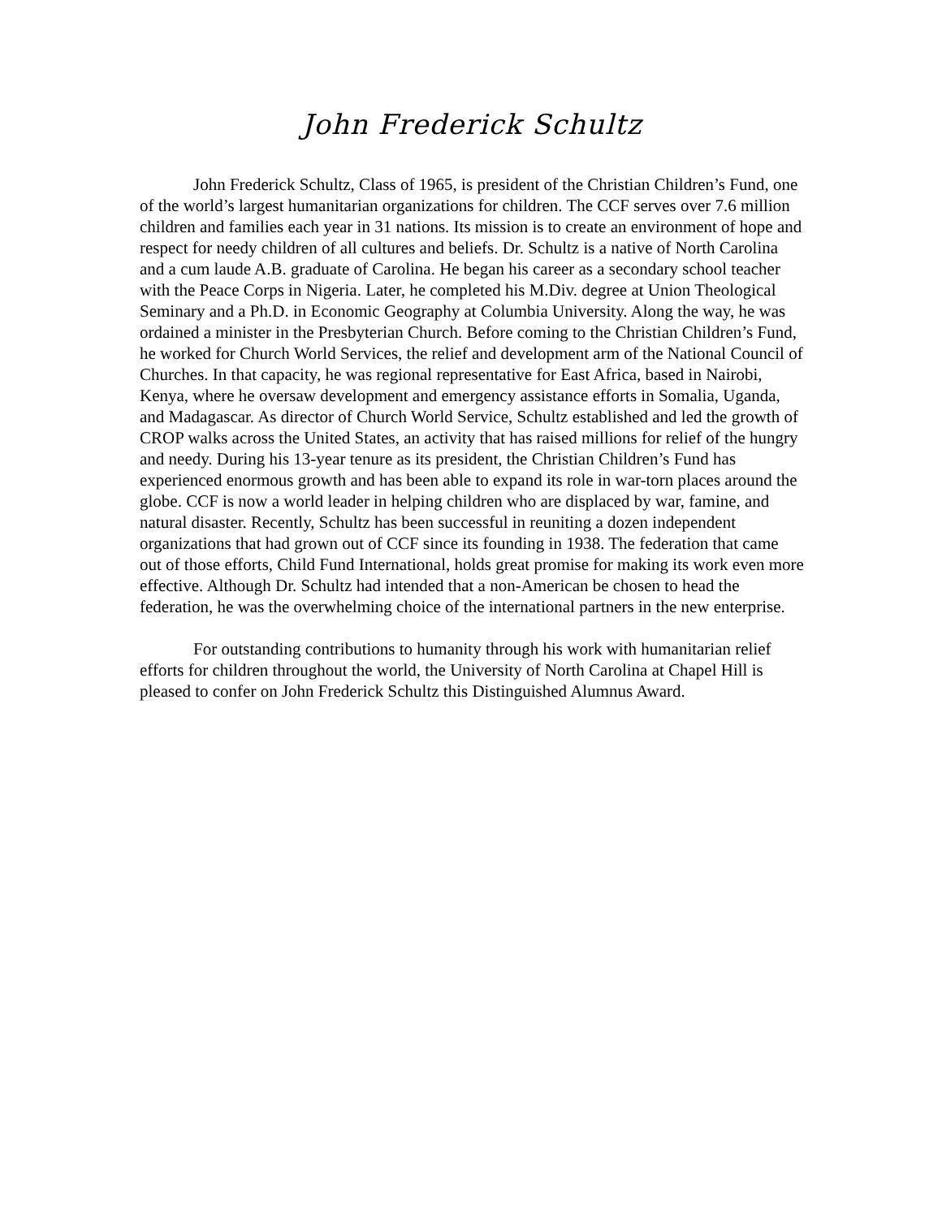John Frederick Schultz
John Frederick Schultz, Class of 1965, is president of the Christian Children’s Fund, one of the world’s largest humanitarian organizations for children. The CCF serves over 7.6 million children and families each year in 31 nations. Its mission is to create an environment of hope and respect for needy children of all cultures and beliefs. Dr. Schultz is a native of North Carolina and a cum laude A.B. graduate of Carolina. He began his career as a secondary school teacher with the Peace Corps in Nigeria. Later, he completed his M.Div. degree at Union Theological Seminary and a Ph.D. in Economic Geography at Columbia University. Along the way, he was ordained a minister in the Presbyterian Church. Before coming to the Christian Children’s Fund, he worked for Church World Services, the relief and development arm of the National Council of Churches. In that capacity, he was regional representative for East Africa, based in Nairobi, Kenya, where he oversaw development and emergency assistance efforts in Somalia, Uganda, and Madagascar. As director of Church World Service, Schultz established and led the growth of CROP walks across the United States, an activity that has raised millions for relief of the hungry and needy. During his 13-year tenure as its president, the Christian Children’s Fund has experienced enormous growth and has been able to expand its role in war-torn places around the globe. CCF is now a world leader in helping children who are displaced by war, famine, and natural disaster. Recently, Schultz has been successful in reuniting a dozen independent organizations that had grown out of CCF since its founding in 1938. The federation that came out of those efforts, Child Fund International, holds great promise for making its work even more effective. Although Dr. Schultz had intended that a non-American be chosen to head the federation, he was the overwhelming choice of the international partners in the new enterprise.
For outstanding contributions to humanity through his work with humanitarian relief efforts for children throughout the world, the University of North Carolina at Chapel Hill is pleased to confer on John Frederick Schultz this Distinguished Alumnus Award.